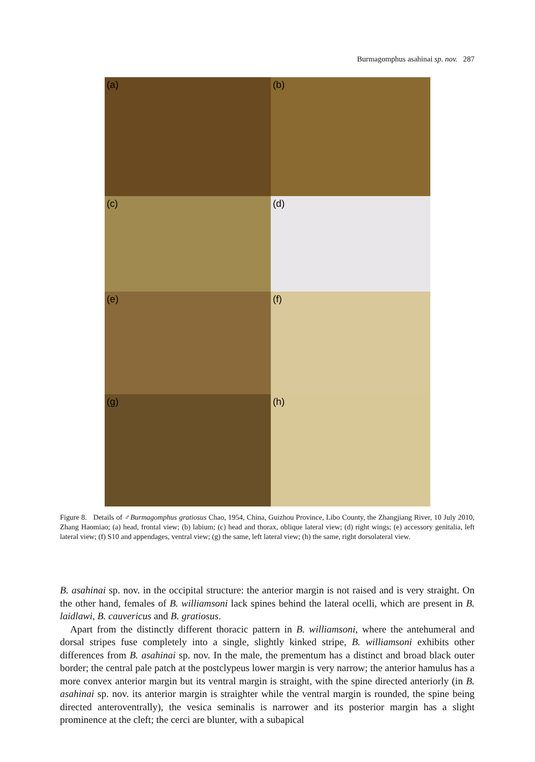Burmagomphus asahinai sp. nov. 287
(a)
(b)
(c)
(d)
(e)
(f)
(g)
(h)
Figure 8. Details of ♂Burmagomphus gratiosus Chao, 1954, China, Guizhou Province, Libo County, the Zhangjiang River, 10 July 2010, Zhang Haomiao; (a) head, frontal view; (b) labium; (c) head and thorax, oblique lateral view; (d) right wings; (e) accessory genitalia, left lateral view; (f) S10 and appendages, ventral view; (g) the same, left lateral view; (h) the same, right dorsolateral view.
B. asahinai sp. nov. in the occipital structure: the anterior margin is not raised and is very straight. On the other hand, females of B. williamsoni lack spines behind the lateral ocelli, which are present in B. laidlawi, B. cauvericus and B. gratiosus.
Apart from the distinctly different thoracic pattern in B. williamsoni, where the antehumeral and dorsal stripes fuse completely into a single, slightly kinked stripe, B. williamsoni exhibits other differences from B. asahinai sp. nov. In the male, the prementum has a distinct and broad black outer border; the central pale patch at the postclypeus lower margin is very narrow; the anterior hamulus has a more convex anterior margin but its ventral margin is straight, with the spine directed anteriorly (in B. asahinai sp. nov. its anterior margin is straighter while the ventral margin is rounded, the spine being directed anteroventrally), the vesica seminalis is narrower and its posterior margin has a slight prominence at the cleft; the cerci are blunter, with a subapical